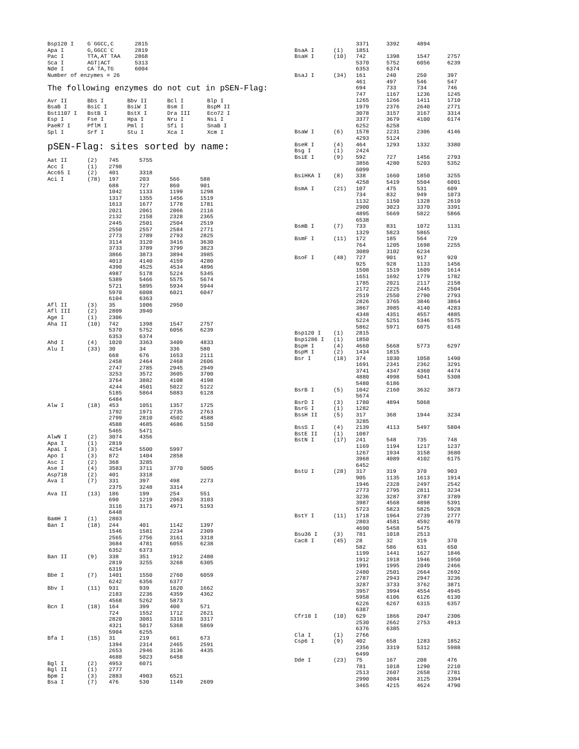| Bsp120 I | G`GGCC,C | 2815 |
| Apa I | G,GGCC`C | 2819 |
| Pac I | TTA,AT`TAA | 2868 |
| Sca I | AGT/ACT | 5313 |
| Nde I | CA`TA,TG | 6004 |
Number of enzymes = 26
The following enzymes do not cut in pSEN-Flag:
| Avr II | Bbs I | Bbv II | Bcl I | Blp I |
| BsaB I | BsiC I | BsiW I | Bsm I | BspM II |
| Bst1107 I | BstB I | BstX I | Dra III | Eco72 I |
| Esp I | Fse I | Hpa I | Nru I | Nsi I |
| PaeR7 I | PflM I | Pml I | Sfi I | SnaB I |
| Spl I | Srf I | Stu I | Xca I | Xcm I |
pSEN-Flag: sites sorted by name:
| Aat II | (2) | 745 | 5755 | | |
| Acc I | (1) | 2798 | | | |
| Acc65 I | (2) | 401 | 3318 | | |
| Aci I | (78) | 197 | 203 | 566 | 588 |
| | | 688 | 727 | 860 | 901 |
| | | 1042 | 1133 | 1199 | 1298 |
| | | 1317 | 1355 | 1456 | 1519 |
| | | 1613 | 1677 | 1778 | 1781 |
| | | 2021 | 2061 | 2066 | 2116 |
| | | 2132 | 2158 | 2328 | 2365 |
| | | 2445 | 2501 | 2504 | 2519 |
| | | 2550 | 2557 | 2584 | 2771 |
| | | 2773 | 2789 | 2793 | 2825 |
| | | 3114 | 3120 | 3416 | 3630 |
| | | 3733 | 3789 | 3799 | 3823 |
| | | 3866 | 3873 | 3894 | 3985 |
| | | 4013 | 4140 | 4159 | 4280 |
| | | 4390 | 4525 | 4534 | 4896 |
| | | 4987 | 5178 | 5224 | 5345 |
| | | 5389 | 5466 | 5575 | 5674 |
| | | 5721 | 5895 | 5934 | 5944 |
| | | 5970 | 6008 | 6021 | 6047 |
| | | 6104 | 6363 | | |
| Afl II | (3) | 35 | 1006 | 2950 | |
| Afl III | (2) | 2809 | 3940 | | |
| Age I | (1) | 2306 | | | |
| Aha II | (10) | 742 | 1398 | 1547 | 2757 |
| | | 5370 | 5752 | 6056 | 6239 |
| | | 6353 | 6374 | | |
| Ahd I | (4) | 1020 | 3363 | 3409 | 4833 |
| Alu I | (33) | 30 | 34 | 336 | 580 |
| | | 668 | 676 | 1653 | 2111 |
| | | 2458 | 2464 | 2468 | 2606 |
| | | 2747 | 2785 | 2945 | 2949 |
| | | 3253 | 3572 | 3605 | 3700 |
| | | 3764 | 3882 | 4108 | 4198 |
| | | 4244 | 4501 | 5022 | 5122 |
| | | 5185 | 5864 | 5883 | 6128 |
| | | 6484 | | | |
| Alw I | (18) | 453 | 1051 | 1357 | 1725 |
| | | 1792 | 1971 | 2735 | 2763 |
| | | 2799 | 2810 | 4502 | 4588 |
| | | 4588 | 4685 | 4686 | 5150 |
| | | 5465 | 5471 | | |
| AlwN I | (2) | 3074 | 4356 | | |
| Apa I | (1) | 2819 | | | |
| ApaL I | (3) | 4254 | 5500 | 5997 | |
| Apo I | (3) | 872 | 1404 | 2858 | |
| Asc I | (2) | 368 | 3285 | | |
| Ase I | (4) | 3583 | 3711 | 3770 | 5005 |
| Asp718 | (2) | 401 | 3318 | | |
| Ava I | (7) | 331 | 397 | 498 | 2273 |
| | | 2375 | 3248 | 3314 | |
| Ava II | (13) | 186 | 199 | 254 | 551 |
| | | 690 | 1219 | 2063 | 3103 |
| | | 3116 | 3171 | 4971 | 5193 |
| | | 6448 | | | |
| BamH I | (1) | 2803 | | | |
| Ban I | (18) | 244 | 401 | 1142 | 1397 |
| | | 1546 | 1581 | 2234 | 2309 |
| | | 2565 | 2756 | 3161 | 3318 |
| | | 3684 | 4781 | 6055 | 6238 |
| | | 6352 | 6373 | | |
| Ban II | (9) | 338 | 351 | 1912 | 2480 |
| | | 2819 | 3255 | 3268 | 6305 |
| | | 6319 | | | |
| Bbe I | (7) | 1401 | 1550 | 2760 | 6059 |
| | | 6242 | 6356 | 6377 | |
| Bbv I | (11) | 931 | 939 | 1620 | 1662 |
| | | 2183 | 2236 | 4359 | 4362 |
| | | 4568 | 5262 | 5873 | |
| Bcn I | (18) | 164 | 399 | 400 | 571 |
| | | 724 | 1552 | 1712 | 2621 |
| | | 2820 | 3081 | 3316 | 3317 |
| | | 4321 | 5017 | 5368 | 5869 |
| | | 5904 | 6255 | | |
| Bfa I | (15) | 31 | 219 | 661 | 673 |
| | | 1394 | 2314 | 2465 | 2591 |
| | | 2653 | 2946 | 3136 | 4435 |
| | | 4688 | 5023 | 6458 | |
| Bgl I | (2) | 4953 | 6071 | | |
| Bgl II | (1) | 2777 | | | |
| Bpm I | (3) | 2883 | 4903 | 6521 | |
| Bsa I | (7) | 476 | 530 | 1149 | 2609 |
| | | 3371 | 3392 | 4894 | |
| BsaA I | (1) | 1851 | | | |
| BsaH I | (10) | 742 | 1398 | 1547 | 2757 |
| | | 5370 | 5752 | 6056 | 6239 |
| | | 6353 | 6374 | | |
| BsaJ I | (34) | 161 | 240 | 250 | 397 |
| | | 461 | 497 | 546 | 547 |
| | | 694 | 733 | 734 | 746 |
| | | 747 | 1167 | 1236 | 1245 |
| | | 1265 | 1266 | 1411 | 1710 |
| | | 1979 | 2376 | 2640 | 2771 |
| | | 3078 | 3157 | 3167 | 3314 |
| | | 3377 | 3679 | 4100 | 6174 |
| | | 6252 | 6258 | | |
| BsaW I | (6) | 1578 | 2231 | 2306 | 4146 |
| | | 4293 | 5124 | | |
| BseR I | (4) | 464 | 1293 | 1332 | 3380 |
| Bsg I | (1) | 2424 | | | |
| BsiE I | (9) | 592 | 727 | 1456 | 2793 |
| | | 3856 | 4280 | 5203 | 5352 |
| | | 6099 | | | |
| BsiHKA I | (8) | 338 | 1660 | 1850 | 3255 |
| | | 4258 | 5419 | 5504 | 6001 |
| BsmA I | (21) | 107 | 475 | 531 | 609 |
| | | 734 | 832 | 949 | 1073 |
| | | 1132 | 1150 | 1328 | 2610 |
| | | 2900 | 3023 | 3370 | 3391 |
| | | 4895 | 5669 | 5822 | 5866 |
| | | 6538 | | | |
| BsmB I | (7) | 733 | 831 | 1072 | 1131 |
| | | 1329 | 5823 | 5865 | |
| BsmF I | (11) | 172 | 185 | 564 | 729 |
| | | 764 | 1205 | 1698 | 2255 |
| | | 3089 | 3102 | 6234 | |
| BsoF I | (48) | 727 | 901 | 917 | 920 |
| | | 925 | 928 | 1133 | 1456 |
| | | 1508 | 1519 | 1609 | 1614 |
| | | 1651 | 1692 | 1779 | 1782 |
| | | 1785 | 2021 | 2117 | 2158 |
| | | 2172 | 2225 | 2445 | 2504 |
| | | 2519 | 2550 | 2790 | 2793 |
| | | 2826 | 3765 | 3846 | 3864 |
| | | 3867 | 3985 | 4140 | 4283 |
| | | 4348 | 4351 | 4557 | 4885 |
| | | 5224 | 5251 | 5346 | 5575 |
| | | 5862 | 5971 | 6075 | 6148 |
| Bsp120 I | (1) | 2815 | | | |
| Bsp1286 I | (1) | 1850 | | | |
| BspH I | (4) | 4660 | 5668 | 5773 | 6297 |
| BspM I | (2) | 1434 | 1815 | | |
| Bsr I | (18) | 374 | 1030 | 1058 | 1490 |
| | | 1691 | 2341 | 2362 | 3291 |
| | | 3741 | 4347 | 4360 | 4474 |
| | | 4880 | 4998 | 5041 | 5308 |
| | | 5480 | 6186 | | |
| BsrB I | (5) | 1042 | 2160 | 3632 | 3873 |
| | | 5674 | | | |
| BsrD I | (3) | 1780 | 4894 | 5068 | |
| BsrG I | (1) | 1282 | | | |
| BssH II | (5) | 317 | 368 | 1944 | 3234 |
| | | 3285 | | | |
| BssS I | (4) | 2139 | 4113 | 5497 | 5804 |
| BstE II | (1) | 1087 | | | |
| BstN I | (17) | 241 | 548 | 735 | 748 |
| | | 1169 | 1194 | 1217 | 1237 |
| | | 1267 | 1934 | 3158 | 3680 |
| | | 3968 | 4089 | 4102 | 6175 |
| | | 6452 | | | |
| BstU I | (28) | 317 | 319 | 370 | 903 |
| | | 905 | 1135 | 1613 | 1914 |
| | | 1946 | 2328 | 2497 | 2542 |
| | | 2773 | 2795 | 2811 | 3234 |
| | | 3236 | 3287 | 3787 | 3789 |
| | | 3987 | 4568 | 4898 | 5391 |
| | | 5723 | 5823 | 5825 | 5928 |
| BstY I | (11) | 1718 | 1964 | 2739 | 2777 |
| | | 2803 | 4581 | 4592 | 4678 |
| | | 4690 | 5458 | 5475 | |
| Bsu36 I | (3) | 781 | 1018 | 2513 | |
| Cac8 I | (45) | 28 | 32 | 319 | 370 |
| | | 582 | 586 | 631 | 650 |
| | | 1199 | 1441 | 1627 | 1846 |
| | | 1912 | 1918 | 1946 | 1950 |
| | | 1991 | 1995 | 2049 | 2466 |
| | | 2480 | 2501 | 2664 | 2692 |
| | | 2787 | 2943 | 2947 | 3236 |
| | | 3287 | 3733 | 3762 | 3871 |
| | | 3957 | 3994 | 4554 | 4945 |
| | | 5958 | 6106 | 6126 | 6130 |
| | | 6226 | 6267 | 6315 | 6357 |
| | | 6387 | | | |
| Cfr10 I | (10) | 629 | 1866 | 2047 | 2306 |
| | | 2530 | 2662 | 2753 | 4913 |
| | | 6376 | 6385 | | |
| Cla I | (1) | 2766 | | | |
| Csp6 I | (9) | 402 | 658 | 1283 | 1852 |
| | | 2356 | 3319 | 5312 | 5988 |
| | | 6499 | | | |
| Dde I | (23) | 75 | 167 | 208 | 476 |
| | | 781 | 1018 | 1290 | 2210 |
| | | 2513 | 2607 | 2658 | 2781 |
| | | 2990 | 3084 | 3125 | 3394 |
| | | 3465 | 4215 | 4624 | 4790 |